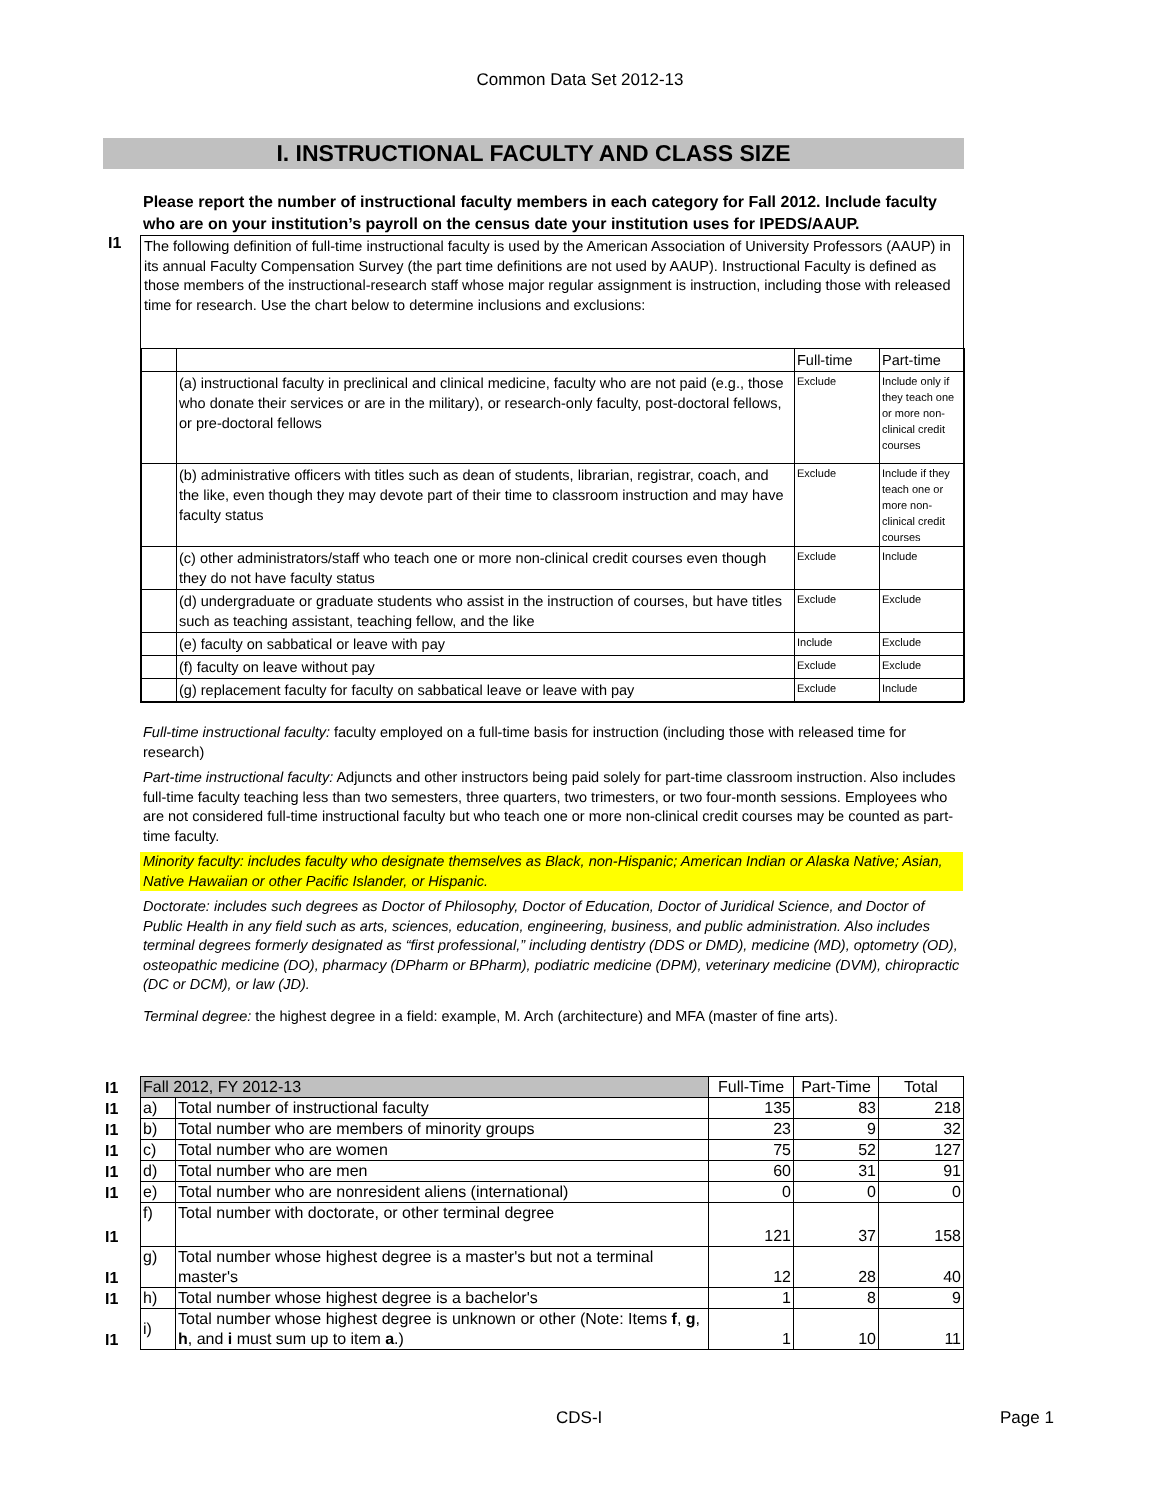Common Data Set 2012-13
I. INSTRUCTIONAL FACULTY AND CLASS SIZE
Please report the number of instructional faculty members in each category for Fall 2012. Include faculty who are on your institution’s payroll on the census date your institution uses for
I1
IPEDS/AAUP.
The following definition of full-time instructional faculty is used by the American Association of University Professors (AAUP) in its annual Faculty Compensation Survey (the part time definitions are not used by AAUP). Instructional Faculty is defined as those members of the instructional-research staff whose major regular assignment is instruction, including those with released time for research. Use the chart below to determine inclusions and exclusions:
| | | Full-time | Part-time |
| | (a) instructional faculty in preclinical and clinical medicine, faculty who are not paid (e.g., those who donate their services or are in the military), or research-only faculty, post-doctoral fellows, or pre-doctoral fellows | Exclude | Include only if they teach one or more non-clinical credit courses |
| | (b) administrative officers with titles such as dean of students, librarian, registrar, coach, and the like, even though they may devote part of their time to classroom instruction and may have faculty status | Exclude | Include if they teach one or more non-clinical credit courses |
| | (c) other administrators/staff who teach one or more non-clinical credit courses even though they do not have faculty status | Exclude | Include |
| | (d) undergraduate or graduate students who assist in the instruction of courses, but have titles such as teaching assistant, teaching fellow, and the like | Exclude | Exclude |
| | (e) faculty on sabbatical or leave with pay | Include | Exclude |
| | (f) faculty on leave without pay | Exclude | Exclude |
| | (g) replacement faculty for faculty on sabbatical leave or leave with pay | Exclude | Include |
Full-time instructional faculty: faculty employed on a full-time basis for instruction (including those with released time for research)
Part-time instructional faculty: Adjuncts and other instructors being paid solely for part-time classroom instruction. Also includes full-time faculty teaching less than two semesters, three quarters, two trimesters, or two four-month sessions. Employees who are not considered full-time instructional faculty but who teach one or more non-clinical credit courses may be counted as part-time faculty.
Minority faculty: includes faculty who designate themselves as Black, non-Hispanic; American Indian or Alaska Native; Asian, Native Hawaiian or other Pacific Islander, or Hispanic.
Doctorate: includes such degrees as Doctor of Philosophy, Doctor of Education, Doctor of Juridical Science, and Doctor of Public Health in any field such as arts, sciences, education, engineering, business, and public administration. Also includes terminal degrees formerly designated as “first professional,” including dentistry (DDS or DMD), medicine (MD), optometry (OD), osteopathic medicine (DO), pharmacy (DPharm or BPharm), podiatric medicine (DPM), veterinary medicine (DVM), chiropractic (DC or DCM), or law (JD).
Terminal degree: the highest degree in a field: example, M. Arch (architecture) and MFA (master of fine arts).
| I1 | Fall 2012, FY 2012-13 | | Full-Time | Part-Time | Total |
| I1 | a) | Total number of instructional faculty | 135 | 83 | 218 |
| I1 | b) | Total number who are members of minority groups | 23 | 9 | 32 |
| I1 | c) | Total number who are women | 75 | 52 | 127 |
| I1 | d) | Total number who are men | 60 | 31 | 91 |
| I1 | e) | Total number who are nonresident aliens (international) | 0 | 0 | 0 |
| I1 | f) | Total number with doctorate, or other terminal degree | 121 | 37 | 158 |
| I1 | g) | Total number whose highest degree is a master's but not a terminal master's | 12 | 28 | 40 |
| I1 | h) | Total number whose highest degree is a bachelor's | 1 | 8 | 9 |
| I1 | i) | Total number whose highest degree is unknown or other (Note: Items f , g , h , and i must sum up to item a .) | 1 | 10 | 11 |
CDS-I Page 1